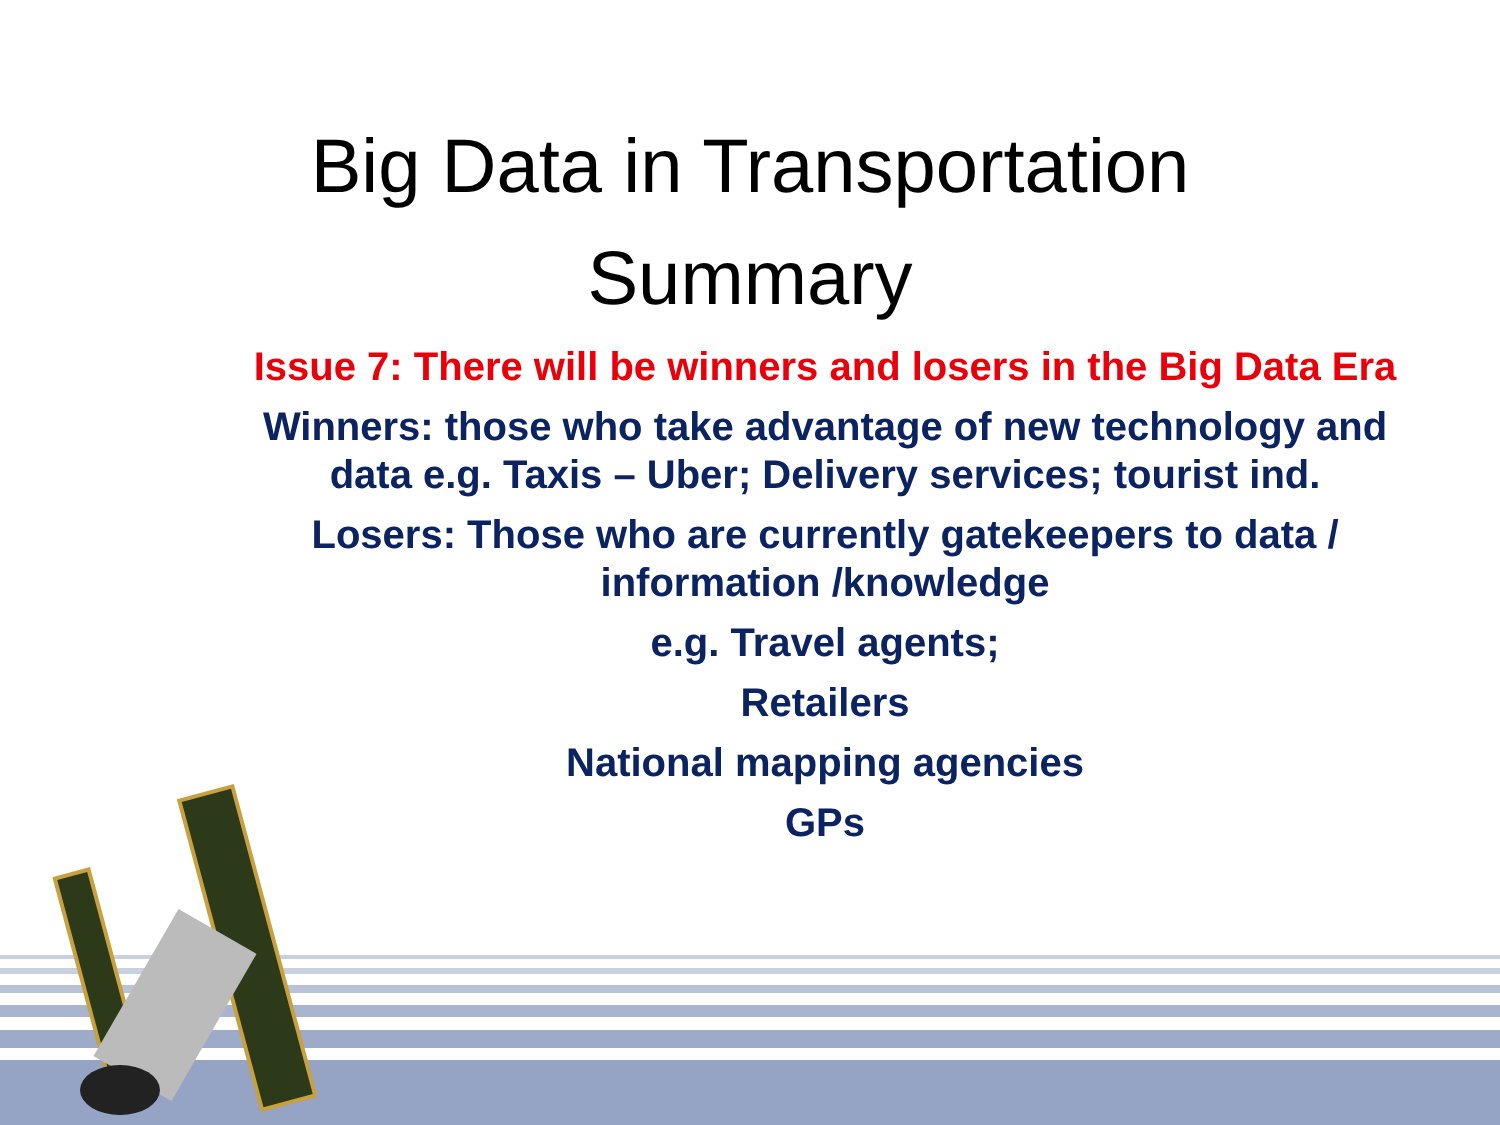Big Data in Transportation
Summary
Issue 7: There will be winners and losers in the Big Data Era
Winners: those who take advantage of new technology and data e.g. Taxis – Uber; Delivery services; tourist ind.
Losers: Those who are currently gatekeepers to data / information /knowledge
e.g. Travel agents;
Retailers
National mapping agencies
GPs